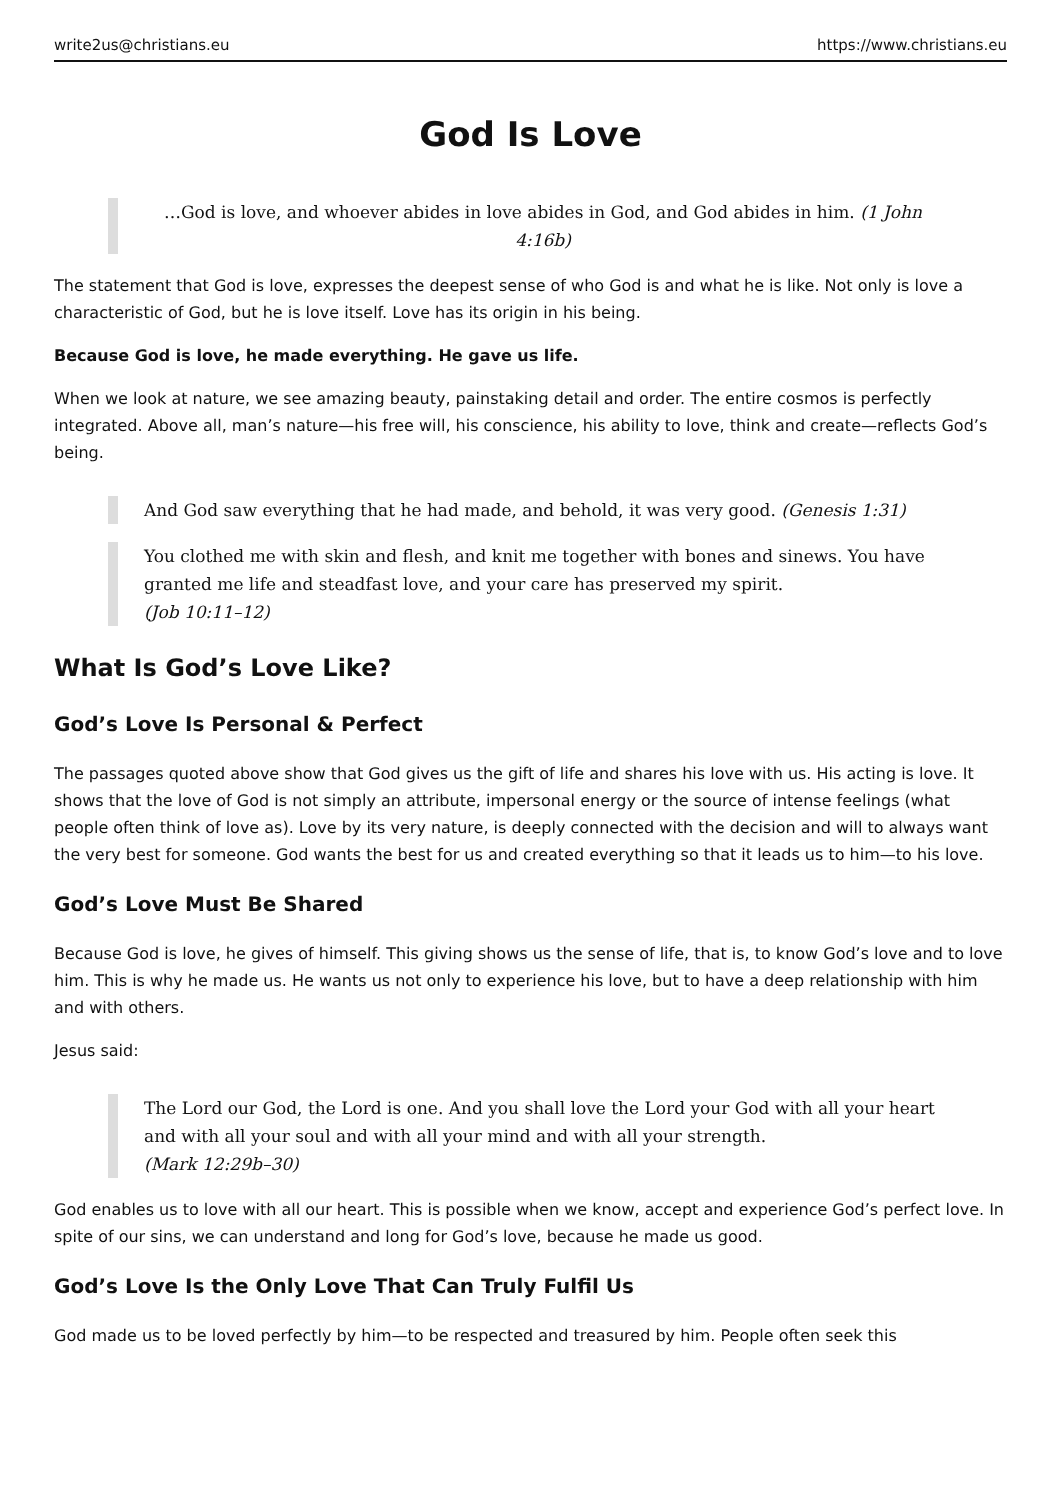write2us@christians.eu https://www.christians.eu
God Is Love
…God is love, and whoever abides in love abides in God, and God abides in him. (1 John 4:16b)
The statement that God is love, expresses the deepest sense of who God is and what he is like. Not only is love a characteristic of God, but he is love itself. Love has its origin in his being.
Because God is love, he made everything. He gave us life.
When we look at nature, we see amazing beauty, painstaking detail and order. The entire cosmos is perfectly integrated. Above all, man’s nature—his free will, his conscience, his ability to love, think and create—reflects God’s being.
And God saw everything that he had made, and behold, it was very good. (Genesis 1:31)
You clothed me with skin and flesh, and knit me together with bones and sinews. You have granted me life and steadfast love, and your care has preserved my spirit.
(Job 10:11–12)
What Is God’s Love Like?
God’s Love Is Personal & Perfect
The passages quoted above show that God gives us the gift of life and shares his love with us. His acting is love. It shows that the love of God is not simply an attribute, impersonal energy or the source of intense feelings (what people often think of love as). Love by its very nature, is deeply connected with the decision and will to always want the very best for someone. God wants the best for us and created everything so that it leads us to him—to his love.
God’s Love Must Be Shared
Because God is love, he gives of himself. This giving shows us the sense of life, that is, to know God’s love and to love him. This is why he made us. He wants us not only to experience his love, but to have a deep relationship with him and with others.
Jesus said:
The Lord our God, the Lord is one. And you shall love the Lord your God with all your heart and with all your soul and with all your mind and with all your strength.
(Mark 12:29b–30)
God enables us to love with all our heart. This is possible when we know, accept and experience God’s perfect love. In spite of our sins, we can understand and long for God’s love, because he made us good.
God’s Love Is the Only Love That Can Truly Fulfil Us
God made us to be loved perfectly by him—to be respected and treasured by him. People often seek this